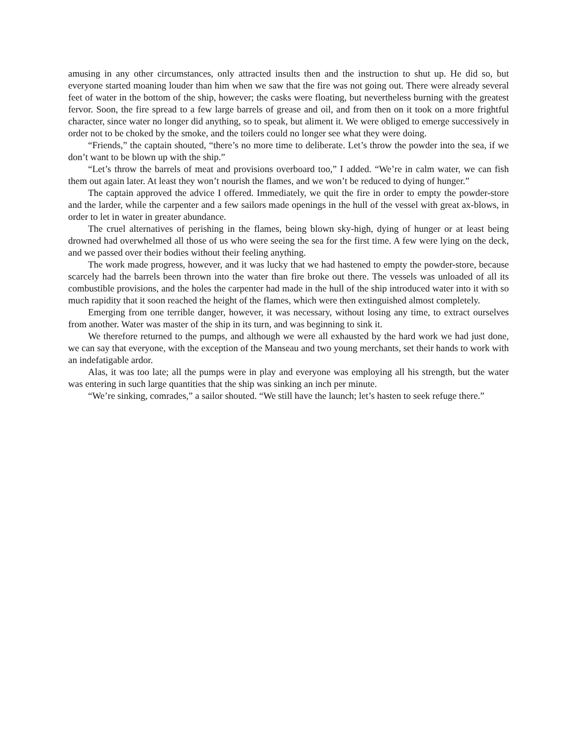amusing in any other circumstances, only attracted insults then and the instruction to shut up. He did so, but everyone started moaning louder than him when we saw that the fire was not going out. There were already several feet of water in the bottom of the ship, however; the casks were floating, but nevertheless burning with the greatest fervor. Soon, the fire spread to a few large barrels of grease and oil, and from then on it took on a more frightful character, since water no longer did anything, so to speak, but aliment it. We were obliged to emerge successively in order not to be choked by the smoke, and the toilers could no longer see what they were doing.
“Friends,” the captain shouted, “there’s no more time to deliberate. Let’s throw the powder into the sea, if we don’t want to be blown up with the ship.”
“Let’s throw the barrels of meat and provisions overboard too,” I added. “We’re in calm water, we can fish them out again later. At least they won’t nourish the flames, and we won’t be reduced to dying of hunger.”
The captain approved the advice I offered. Immediately, we quit the fire in order to empty the powder-store and the larder, while the carpenter and a few sailors made openings in the hull of the vessel with great ax-blows, in order to let in water in greater abundance.
The cruel alternatives of perishing in the flames, being blown sky-high, dying of hunger or at least being drowned had overwhelmed all those of us who were seeing the sea for the first time. A few were lying on the deck, and we passed over their bodies without their feeling anything.
The work made progress, however, and it was lucky that we had hastened to empty the powder-store, because scarcely had the barrels been thrown into the water than fire broke out there. The vessels was unloaded of all its combustible provisions, and the holes the carpenter had made in the hull of the ship introduced water into it with so much rapidity that it soon reached the height of the flames, which were then extinguished almost completely.
Emerging from one terrible danger, however, it was necessary, without losing any time, to extract ourselves from another. Water was master of the ship in its turn, and was beginning to sink it.
We therefore returned to the pumps, and although we were all exhausted by the hard work we had just done, we can say that everyone, with the exception of the Manseau and two young merchants, set their hands to work with an indefatigable ardor.
Alas, it was too late; all the pumps were in play and everyone was employing all his strength, but the water was entering in such large quantities that the ship was sinking an inch per minute.
“We’re sinking, comrades,” a sailor shouted. “We still have the launch; let’s hasten to seek refuge there.”